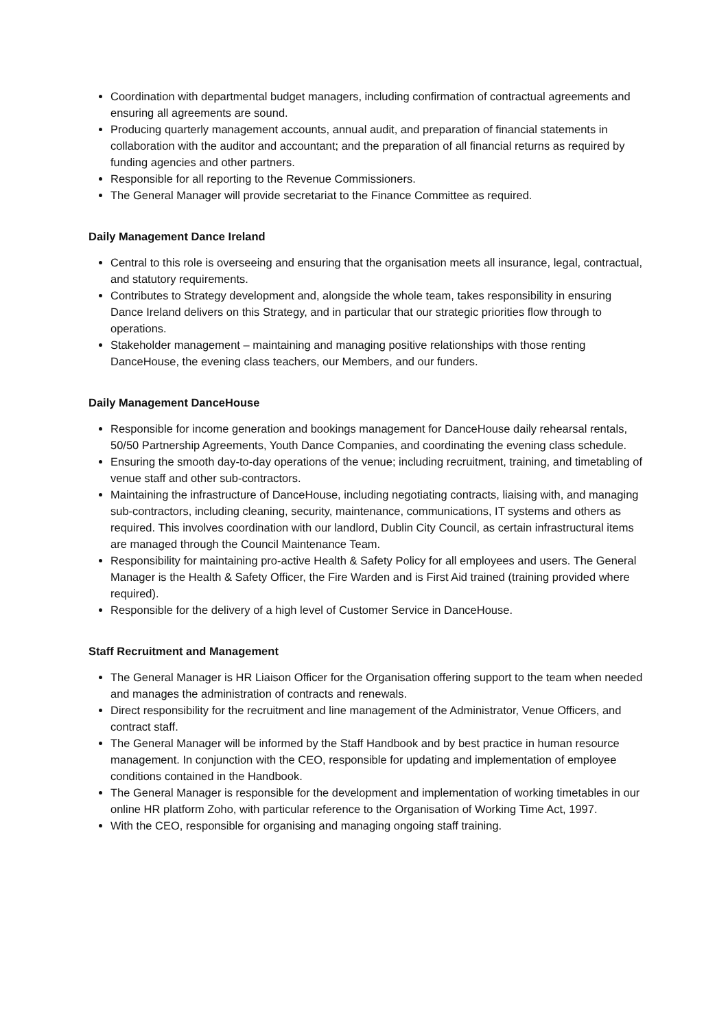Coordination with departmental budget managers, including confirmation of contractual agreements and ensuring all agreements are sound.
Producing quarterly management accounts, annual audit, and preparation of financial statements in collaboration with the auditor and accountant; and the preparation of all financial returns as required by funding agencies and other partners.
Responsible for all reporting to the Revenue Commissioners.
The General Manager will provide secretariat to the Finance Committee as required.
Daily Management Dance Ireland
Central to this role is overseeing and ensuring that the organisation meets all insurance, legal, contractual, and statutory requirements.
Contributes to Strategy development and, alongside the whole team, takes responsibility in ensuring Dance Ireland delivers on this Strategy, and in particular that our strategic priorities flow through to operations.
Stakeholder management – maintaining and managing positive relationships with those renting DanceHouse, the evening class teachers, our Members, and our funders.
Daily Management DanceHouse
Responsible for income generation and bookings management for DanceHouse daily rehearsal rentals, 50/50 Partnership Agreements, Youth Dance Companies, and coordinating the evening class schedule.
Ensuring the smooth day-to-day operations of the venue; including recruitment, training, and timetabling of venue staff and other sub-contractors.
Maintaining the infrastructure of DanceHouse, including negotiating contracts, liaising with, and managing sub-contractors, including cleaning, security, maintenance, communications, IT systems and others as required. This involves coordination with our landlord, Dublin City Council, as certain infrastructural items are managed through the Council Maintenance Team.
Responsibility for maintaining pro-active Health & Safety Policy for all employees and users. The General Manager is the Health & Safety Officer, the Fire Warden and is First Aid trained (training provided where required).
Responsible for the delivery of a high level of Customer Service in DanceHouse.
Staff Recruitment and Management
The General Manager is HR Liaison Officer for the Organisation offering support to the team when needed and manages the administration of contracts and renewals.
Direct responsibility for the recruitment and line management of the Administrator, Venue Officers, and contract staff.
The General Manager will be informed by the Staff Handbook and by best practice in human resource management. In conjunction with the CEO, responsible for updating and implementation of employee conditions contained in the Handbook.
The General Manager is responsible for the development and implementation of working timetables in our online HR platform Zoho, with particular reference to the Organisation of Working Time Act, 1997.
With the CEO, responsible for organising and managing ongoing staff training.